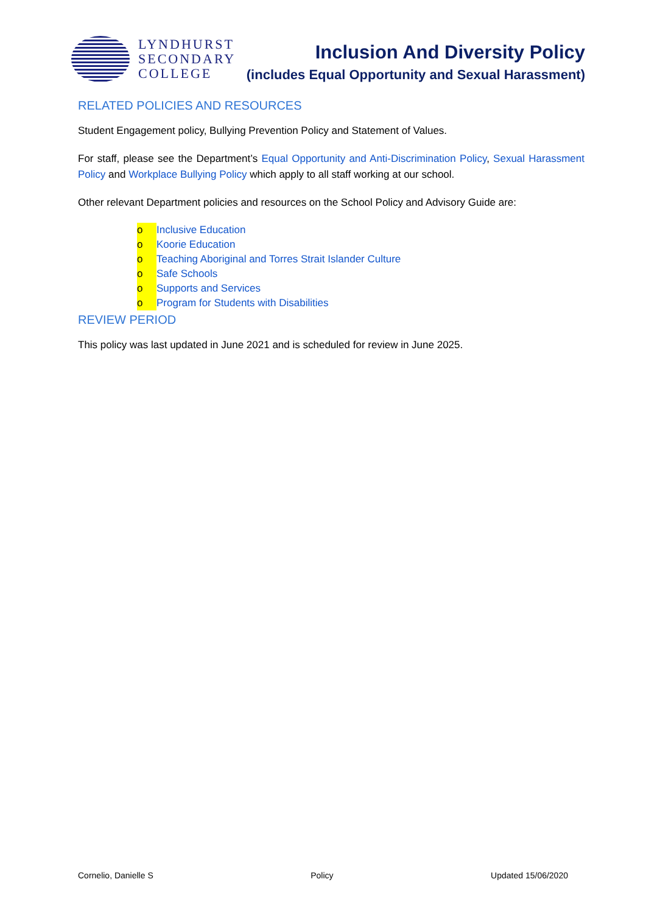LYNDHURST
SECONDARY
COLLEGE
Inclusion And Diversity Policy
(includes Equal Opportunity and Sexual Harassment)
RELATED POLICIES AND RESOURCES
Student Engagement policy, Bullying Prevention Policy and Statement of Values.
For staff, please see the Department’s Equal Opportunity and Anti-Discrimination Policy, Sexual Harassment Policy and Workplace Bullying Policy which apply to all staff working at our school.
Other relevant Department policies and resources on the School Policy and Advisory Guide are:
o Inclusive Education
o Koorie Education
o Teaching Aboriginal and Torres Strait Islander Culture
o Safe Schools
o Supports and Services
o Program for Students with Disabilities
REVIEW PERIOD
This policy was last updated in June 2021 and is scheduled for review in June 2025.
Cornelio, Danielle S Policy Updated 15/06/2020